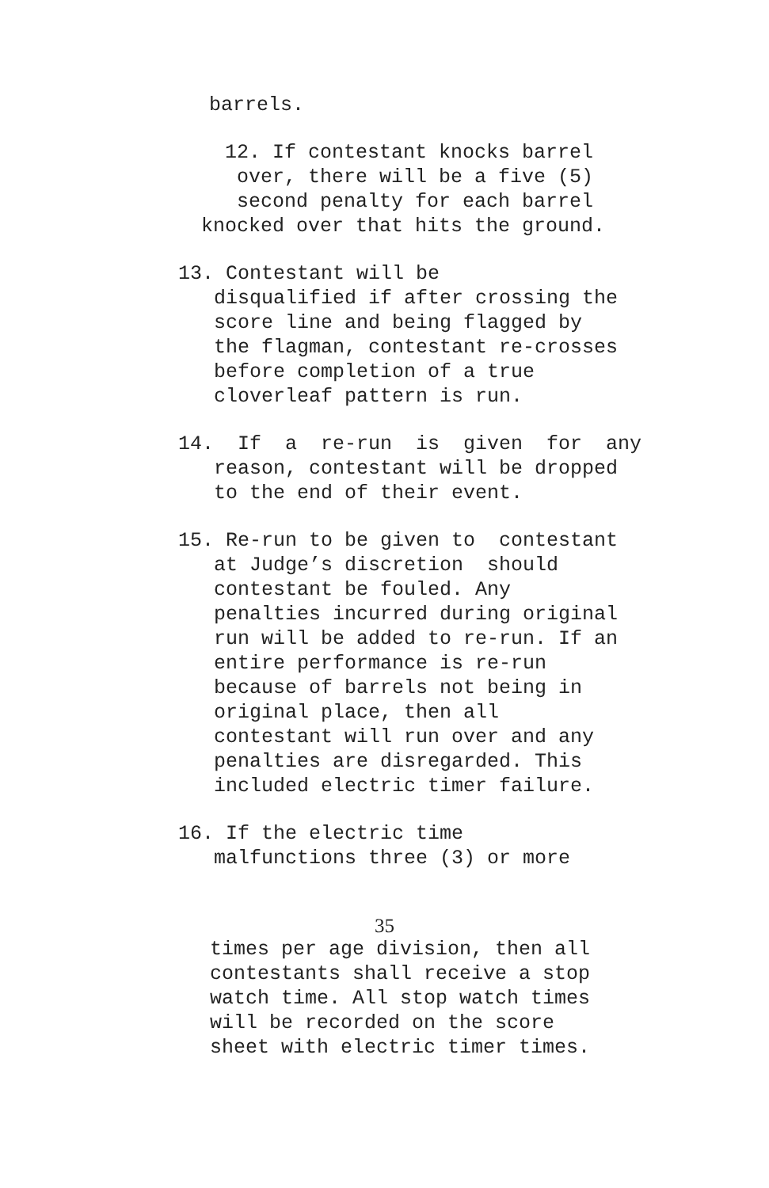barrels.
12. If contestant knocks barrel over, there will be a five (5) second penalty for each barrel knocked over that hits the ground.
13. Contestant will be disqualified if after crossing the score line and being flagged by the flagman, contestant re-crosses before completion of a true cloverleaf pattern is run.
14. If a re-run is given for any reason, contestant will be dropped to the end of their event.
15. Re-run to be given to contestant at Judge’s discretion should contestant be fouled. Any penalties incurred during original run will be added to re-run. If an entire performance is re-run because of barrels not being in original place, then all contestant will run over and any penalties are disregarded. This included electric timer failure.
16. If the electric time malfunctions three (3) or more
35
times per age division, then all contestants shall receive a stop watch time. All stop watch times will be recorded on the score sheet with electric timer times.